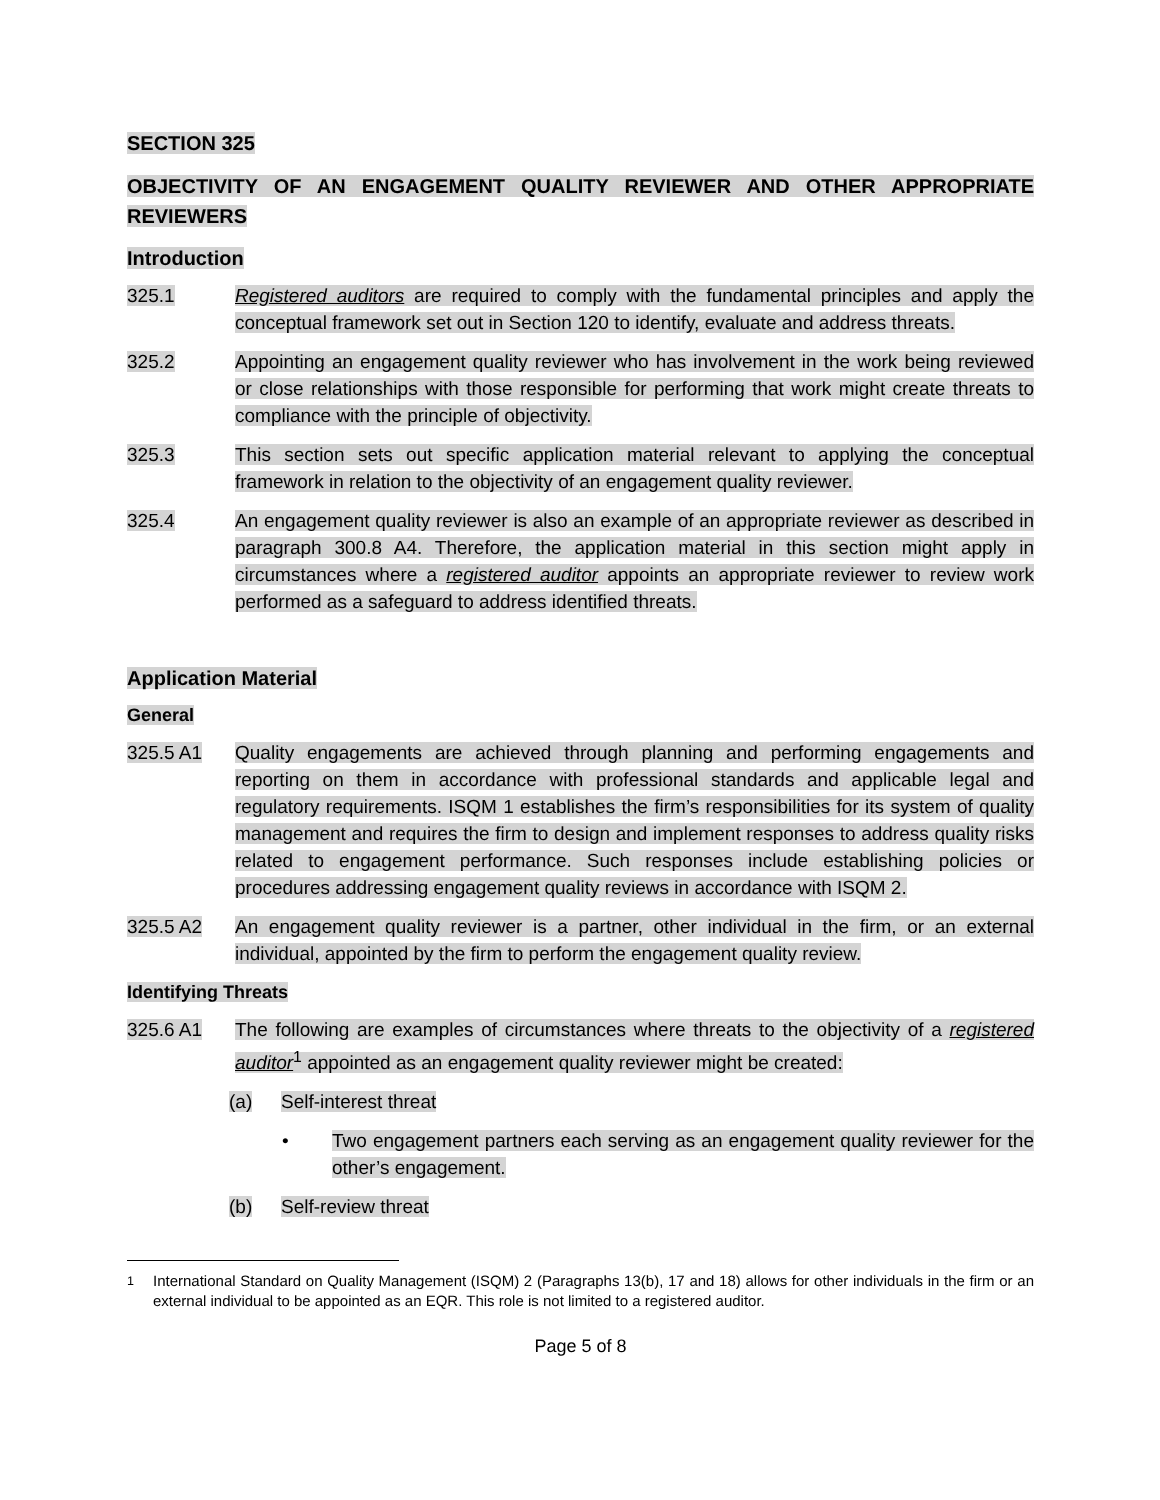SECTION 325
OBJECTIVITY OF AN ENGAGEMENT QUALITY REVIEWER AND OTHER APPROPRIATE REVIEWERS
Introduction
325.1 Registered auditors are required to comply with the fundamental principles and apply the conceptual framework set out in Section 120 to identify, evaluate and address threats.
325.2 Appointing an engagement quality reviewer who has involvement in the work being reviewed or close relationships with those responsible for performing that work might create threats to compliance with the principle of objectivity.
325.3 This section sets out specific application material relevant to applying the conceptual framework in relation to the objectivity of an engagement quality reviewer.
325.4 An engagement quality reviewer is also an example of an appropriate reviewer as described in paragraph 300.8 A4. Therefore, the application material in this section might apply in circumstances where a registered auditor appoints an appropriate reviewer to review work performed as a safeguard to address identified threats.
Application Material
General
325.5 A1 Quality engagements are achieved through planning and performing engagements and reporting on them in accordance with professional standards and applicable legal and regulatory requirements. ISQM 1 establishes the firm’s responsibilities for its system of quality management and requires the firm to design and implement responses to address quality risks related to engagement performance. Such responses include establishing policies or procedures addressing engagement quality reviews in accordance with ISQM 2.
325.5 A2 An engagement quality reviewer is a partner, other individual in the firm, or an external individual, appointed by the firm to perform the engagement quality review.
Identifying Threats
325.6 A1 The following are examples of circumstances where threats to the objectivity of a registered auditor<sup>1</sup> appointed as an engagement quality reviewer might be created:
(a) Self-interest threat
• Two engagement partners each serving as an engagement quality reviewer for the other’s engagement.
(b) Self-review threat
<sup>1</sup> International Standard on Quality Management (ISQM) 2 (Paragraphs 13(b), 17 and 18) allows for other individuals in the firm or an external individual to be appointed as an EQR. This role is not limited to a registered auditor.
Page 5 of 8